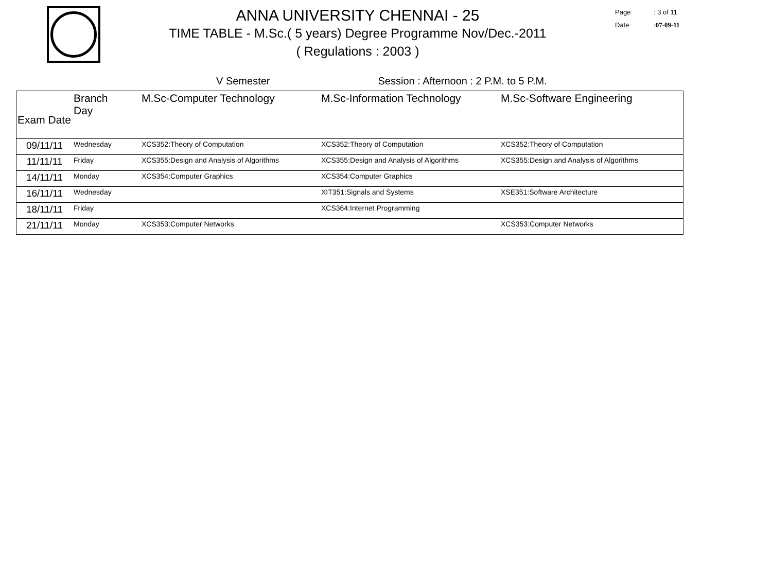ANNA UNIVERSITY CHENNAI - 25
TIME TABLE - M.Sc.( 5 years) Degree Programme Nov/Dec.-2011
( Regulations : 2003 )
Page: 3 of 11
Date: 07-09-11
V Semester Session : Afternoon : 2 P.M. to 5 P.M.
| Exam Date | Branch Day | M.Sc-Computer Technology | M.Sc-Information Technology | M.Sc-Software Engineering |
| --- | --- | --- | --- | --- |
| 09/11/11 | Wednesday | XCS352:Theory of Computation | XCS352:Theory of Computation | XCS352:Theory of Computation |
| 11/11/11 | Friday | XCS355:Design and Analysis of Algorithms | XCS355:Design and Analysis of Algorithms | XCS355:Design and Analysis of Algorithms |
| 14/11/11 | Monday | XCS354:Computer Graphics | XCS354:Computer Graphics | |
| 16/11/11 | Wednesday | | XIT351:Signals and Systems | XSE351:Software Architecture |
| 18/11/11 | Friday | | XCS364:Internet Programming | |
| 21/11/11 | Monday | XCS353:Computer Networks | | XCS353:Computer Networks |